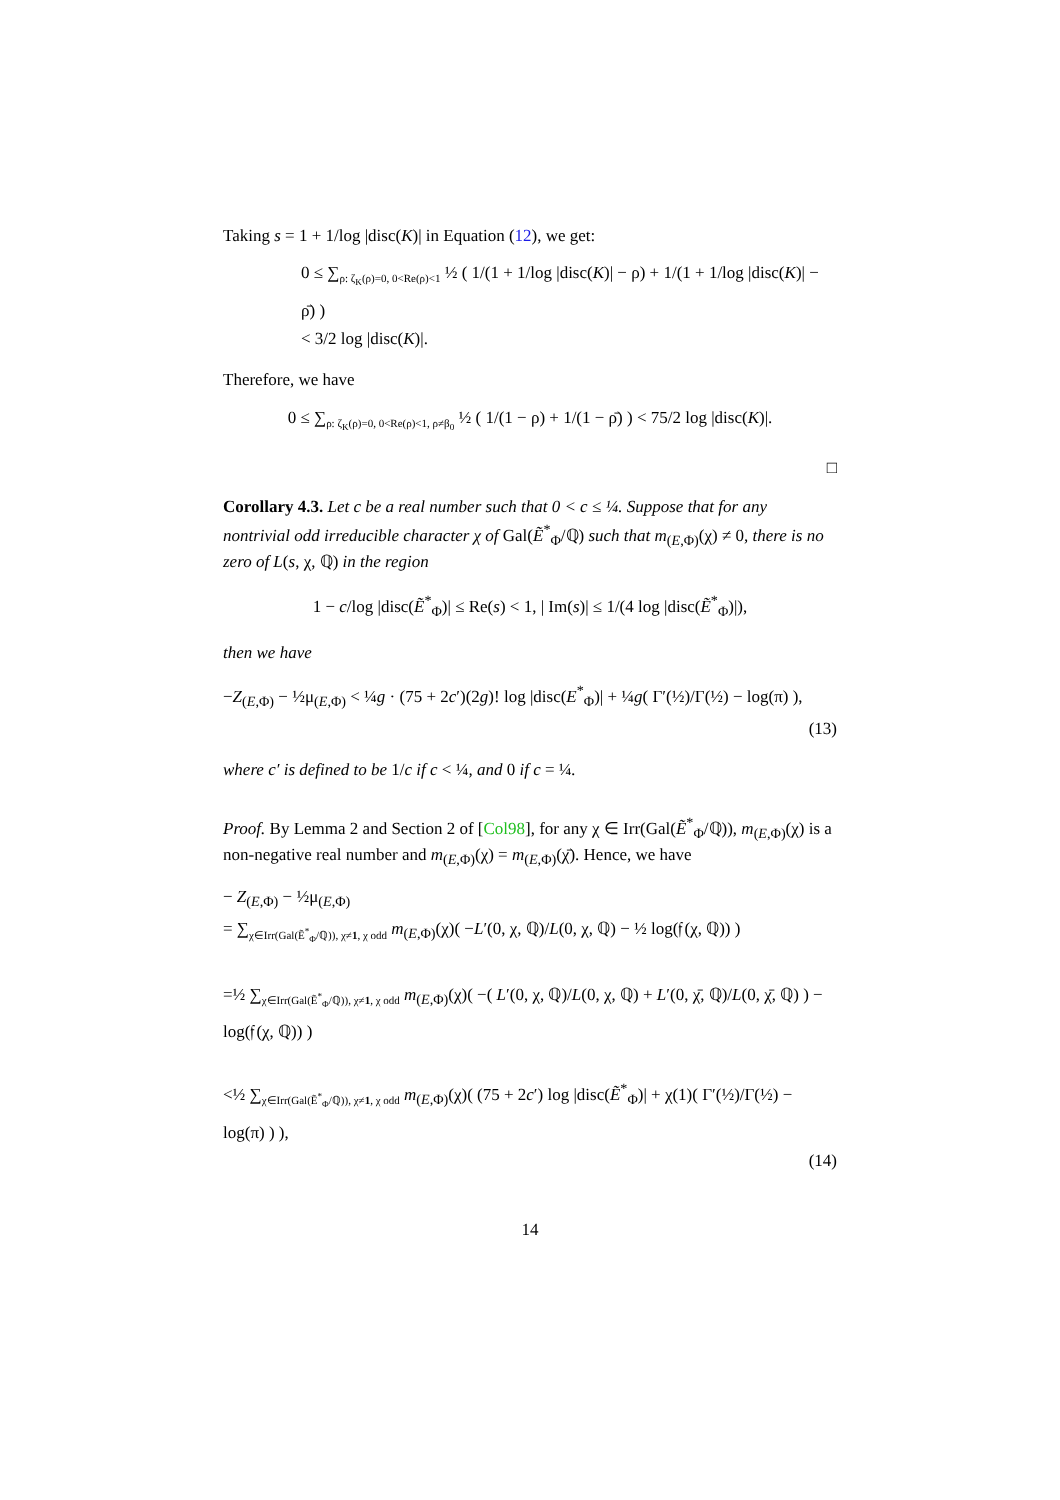Taking s = 1 + 1/log |disc(K)| in Equation (12), we get:
0 ≤ ∑<sub>ρ: ζ<sub>K</sub>(ρ)=0, 0<Re(ρ)<1</sub> ½ ( 1/(1 + 1/log |disc(K)| − ρ) + 1/(1 + 1/log |disc(K)| − ρ̄) )
< 3/2 log |disc(K)|.
Therefore, we have
0 ≤ ∑<sub>ρ: ζ<sub>K</sub>(ρ)=0, 0<Re(ρ)<1, ρ≠β<sub>0</sub></sub> ½ ( 1/(1 − ρ) + 1/(1 − ρ̄) ) < 75/2 log |disc(K)|.
□
Corollary 4.3. Let c be a real number such that 0 < c ≤ ¼. Suppose that for any nontrivial odd irreducible character χ of Gal(Ẽ<sup>*</sup><sub>Φ</sub>/ℚ) such that m<sub>(E,Φ)</sub>(χ) ≠ 0, there is no zero of L(s, χ, ℚ) in the region
1 − c/log |disc(Ẽ<sup>*</sup><sub>Φ</sub>)| ≤ Re(s) < 1, | Im(s)| ≤ 1/(4 log |disc(Ẽ<sup>*</sup><sub>Φ</sub>)|),
then we have
−Z<sub>(E,Φ)</sub> − ½μ<sub>(E,Φ)</sub> < ¼g · (75 + 2c′)(2g)! log |disc(E<sup>*</sup><sub>Φ</sub>)| + ¼g( Γ′(½)/Γ(½) − log(π) ),
(13)
where c′ is defined to be 1/c if c < ¼, and 0 if c = ¼.
Proof. By Lemma 2 and Section 2 of [Col98], for any χ ∈ Irr(Gal(Ẽ<sup>*</sup><sub>Φ</sub>/ℚ)), m<sub>(E,Φ)</sub>(χ) is a non-negative real number and m<sub>(E,Φ)</sub>(χ) = m<sub>(E,Φ)</sub>(χ̄). Hence, we have
− Z<sub>(E,Φ)</sub> − ½μ<sub>(E,Φ)</sub>
= ∑<sub>χ∈Irr(Gal(Ẽ<sup>*</sup><sub>Φ</sub>/ℚ)), χ≠1, χ odd</sub> m<sub>(E,Φ)</sub>(χ)( −L′(0, χ, ℚ)/L(0, χ, ℚ) − ½ log(𝔣(χ, ℚ)) )
=½ ∑<sub>χ∈Irr(Gal(Ẽ<sup>*</sup><sub>Φ</sub>/ℚ)), χ≠1, χ odd</sub> m<sub>(E,Φ)</sub>(χ)( −( L′(0, χ, ℚ)/L(0, χ, ℚ) + L′(0, χ̄, ℚ)/L(0, χ̄, ℚ) ) − log(𝔣(χ, ℚ)) )
<½ ∑<sub>χ∈Irr(Gal(Ẽ<sup>*</sup><sub>Φ</sub>/ℚ)), χ≠1, χ odd</sub> m<sub>(E,Φ)</sub>(χ)( (75 + 2c′) log |disc(Ẽ<sup>*</sup><sub>Φ</sub>)| + χ(1)( Γ′(½)/Γ(½) − log(π) ) ),
(14)
14